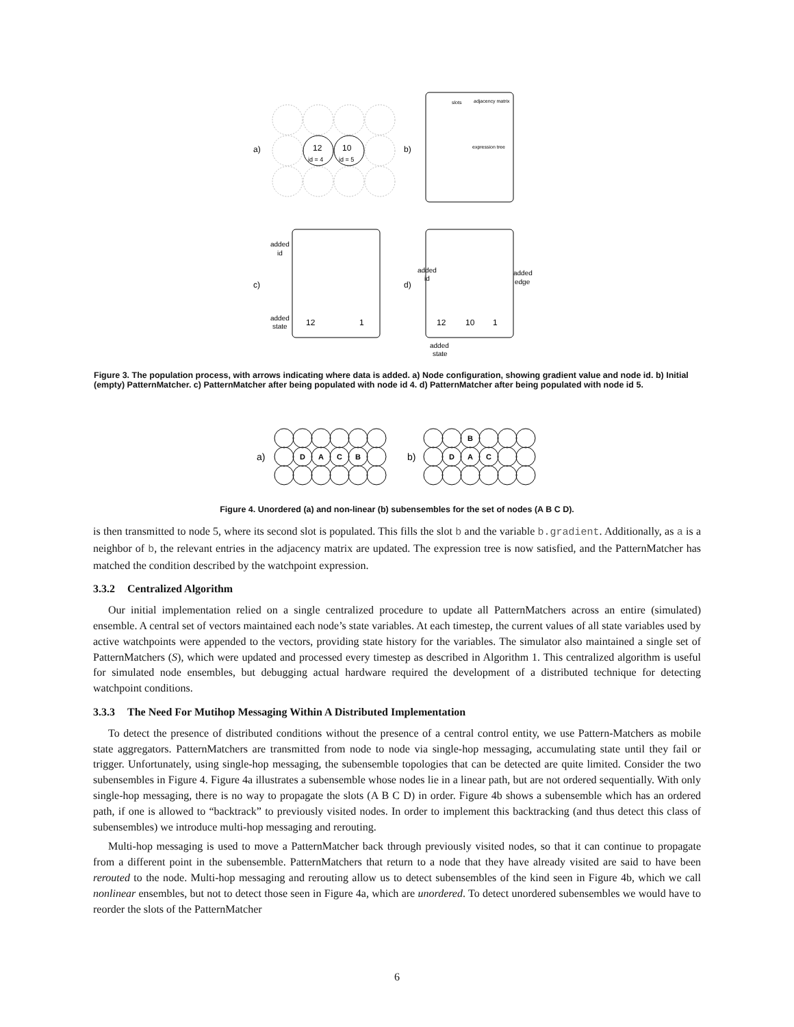a)
12
10
id = 4
id = 5
b)
slots
adjacency matrix
expression tree
c)
d)
added
id
added
state
12
1
12
10
1
added
id
added
edge
added
state
Figure 3. The population process, with arrows indicating where data is added. a) Node configuration, showing gradient value and node id. b) Initial (empty) PatternMatcher. c) PatternMatcher after being populated with node id 4. d) PatternMatcher after being populated with node id 5.
a)
D
A
C
B
b)
B
D
A
C
Figure 4. Unordered (a) and non-linear (b) subensembles for the set of nodes (A B C D).
is then transmitted to node 5, where its second slot is populated. This fills the slot b and the variable b.gradient. Additionally, as a is a neighbor of b, the relevant entries in the adjacency matrix are updated. The expression tree is now satisfied, and the PatternMatcher has matched the condition described by the watchpoint expression.
3.3.2 Centralized Algorithm
Our initial implementation relied on a single centralized procedure to update all PatternMatchers across an entire (simulated) ensemble. A central set of vectors maintained each node’s state variables. At each timestep, the current values of all state variables used by active watchpoints were appended to the vectors, providing state history for the variables. The simulator also maintained a single set of PatternMatchers (S), which were updated and processed every timestep as described in Algorithm 1. This centralized algorithm is useful for simulated node ensembles, but debugging actual hardware required the development of a distributed technique for detecting watchpoint conditions.
3.3.3 The Need For Mutihop Messaging Within A Distributed Implementation
To detect the presence of distributed conditions without the presence of a central control entity, we use Pattern-Matchers as mobile state aggregators. PatternMatchers are transmitted from node to node via single-hop messaging, accumulating state until they fail or trigger. Unfortunately, using single-hop messaging, the subensemble topologies that can be detected are quite limited. Consider the two subensembles in Figure 4. Figure 4a illustrates a subensemble whose nodes lie in a linear path, but are not ordered sequentially. With only single-hop messaging, there is no way to propagate the slots (A B C D) in order. Figure 4b shows a subensemble which has an ordered path, if one is allowed to “backtrack” to previously visited nodes. In order to implement this backtracking (and thus detect this class of subensembles) we introduce multi-hop messaging and rerouting.
Multi-hop messaging is used to move a PatternMatcher back through previously visited nodes, so that it can continue to propagate from a different point in the subensemble. PatternMatchers that return to a node that they have already visited are said to have been rerouted to the node. Multi-hop messaging and rerouting allow us to detect subensembles of the kind seen in Figure 4b, which we call nonlinear ensembles, but not to detect those seen in Figure 4a, which are unordered. To detect unordered subensembles we would have to reorder the slots of the PatternMatcher
6